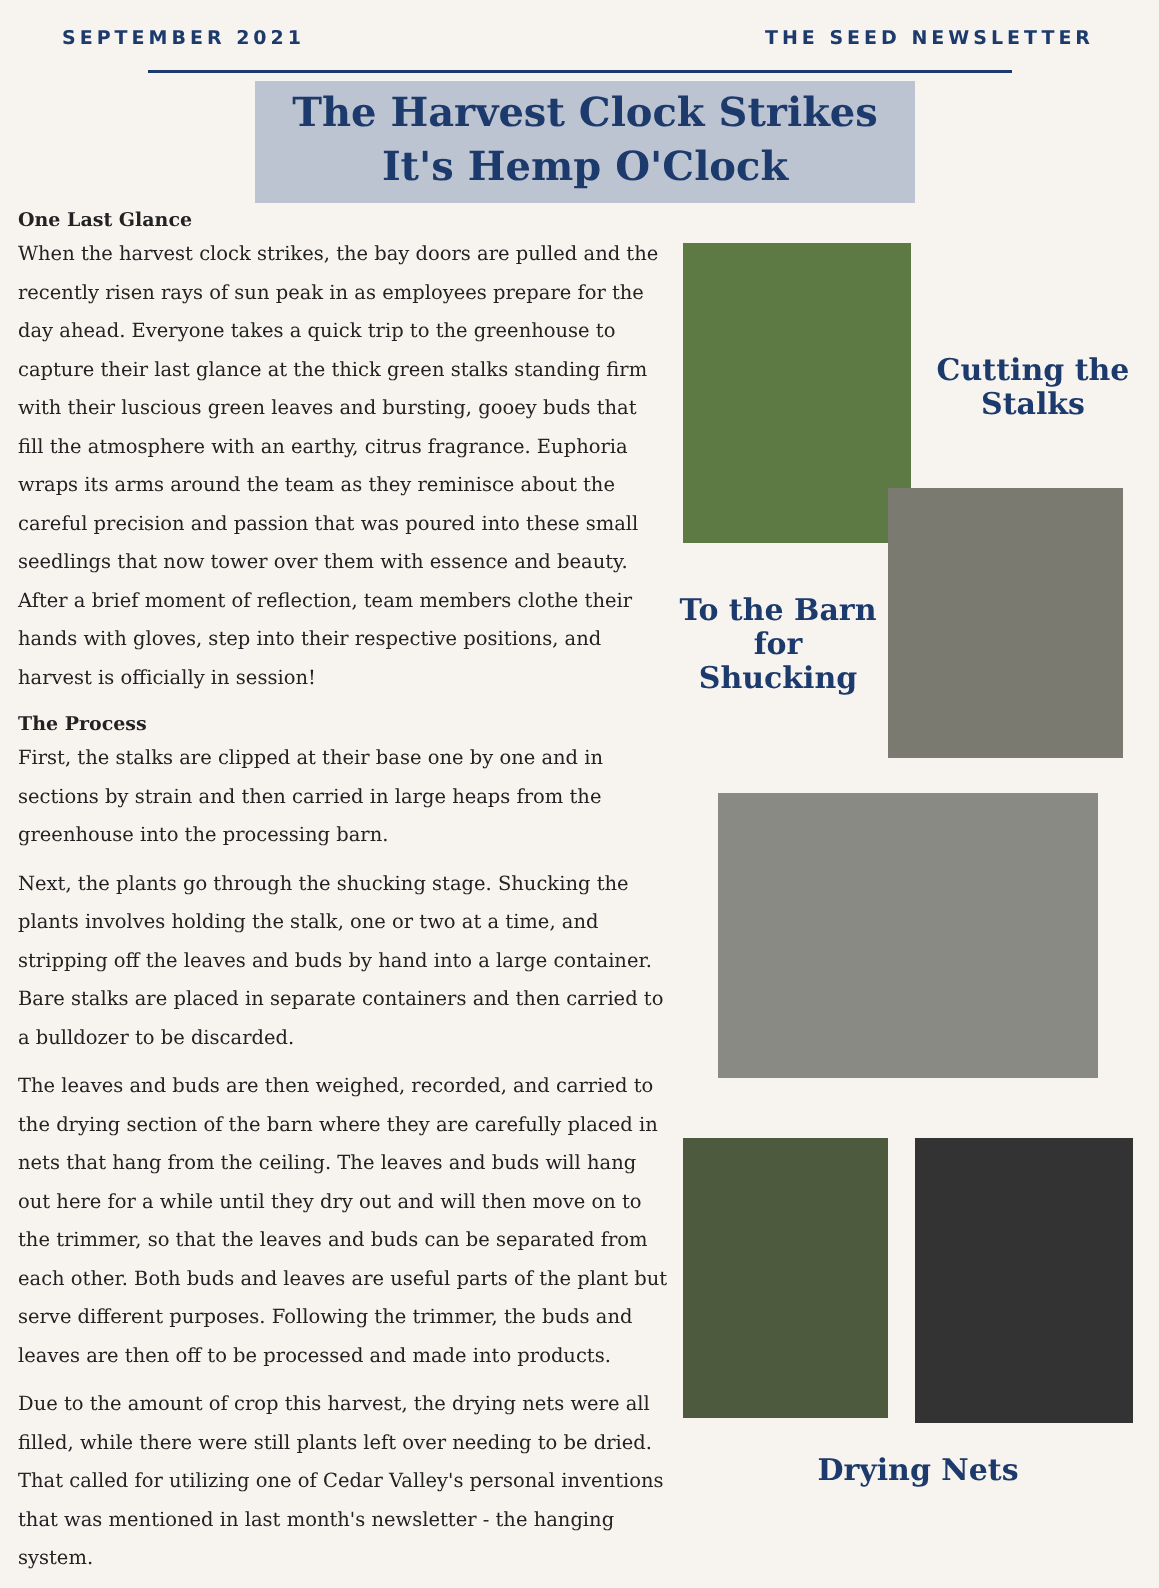SEPTEMBER 2021 THE SEED NEWSLETTER
The Harvest Clock Strikes
It's Hemp O'Clock
One Last Glance
When the harvest clock strikes, the bay doors are pulled and the recently risen rays of sun peak in as employees prepare for the day ahead. Everyone takes a quick trip to the greenhouse to capture their last glance at the thick green stalks standing firm with their luscious green leaves and bursting, gooey buds that fill the atmosphere with an earthy, citrus fragrance. Euphoria wraps its arms around the team as they reminisce about the careful precision and passion that was poured into these small seedlings that now tower over them with essence and beauty. After a brief moment of reflection, team members clothe their hands with gloves, step into their respective positions, and harvest is officially in session!
The Process
First, the stalks are clipped at their base one by one and in sections by strain and then carried in large heaps from the greenhouse into the processing barn.
Next, the plants go through the shucking stage. Shucking the plants involves holding the stalk, one or two at a time, and stripping off the leaves and buds by hand into a large container. Bare stalks are placed in separate containers and then carried to a bulldozer to be discarded.
The leaves and buds are then weighed, recorded, and carried to the drying section of the barn where they are carefully placed in nets that hang from the ceiling. The leaves and buds will hang out here for a while until they dry out and will then move on to the trimmer, so that the leaves and buds can be separated from each other. Both buds and leaves are useful parts of the plant but serve different purposes. Following the trimmer, the buds and leaves are then off to be processed and made into products.
Due to the amount of crop this harvest, the drying nets were all filled, while there were still plants left over needing to be dried. That called for utilizing one of Cedar Valley's personal inventions that was mentioned in last month's newsletter - the hanging system.
Cutting the
Stalks
To the Barn
for Shucking
Drying Nets